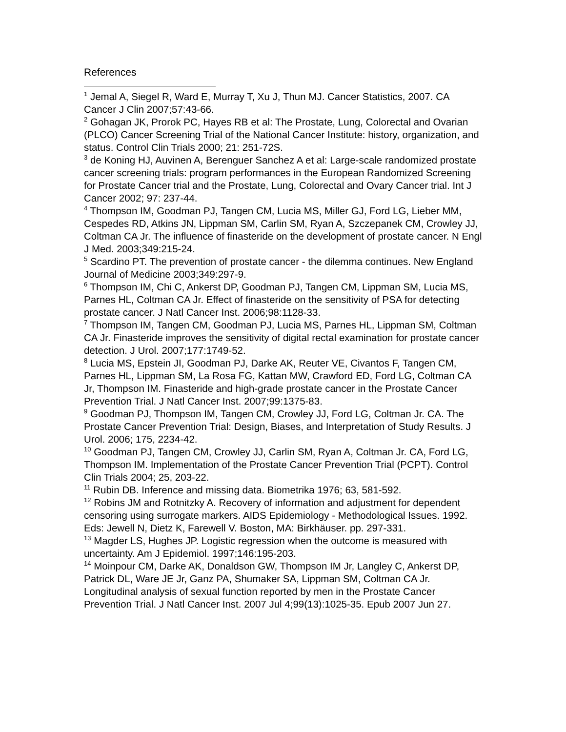References
<sup>1</sup> Jemal A, Siegel R, Ward E, Murray T, Xu J, Thun MJ. Cancer Statistics, 2007. CA Cancer J Clin 2007;57:43-66.
<sup>2</sup> Gohagan JK, Prorok PC, Hayes RB et al: The Prostate, Lung, Colorectal and Ovarian (PLCO) Cancer Screening Trial of the National Cancer Institute: history, organization, and status. Control Clin Trials 2000; 21: 251-72S.
<sup>3</sup> de Koning HJ, Auvinen A, Berenguer Sanchez A et al: Large-scale randomized prostate cancer screening trials: program performances in the European Randomized Screening for Prostate Cancer trial and the Prostate, Lung, Colorectal and Ovary Cancer trial. Int J Cancer 2002; 97: 237-44.
<sup>4</sup> Thompson IM, Goodman PJ, Tangen CM, Lucia MS, Miller GJ, Ford LG, Lieber MM, Cespedes RD, Atkins JN, Lippman SM, Carlin SM, Ryan A, Szczepanek CM, Crowley JJ, Coltman CA Jr. The influence of finasteride on the development of prostate cancer. N Engl J Med. 2003;349:215-24.
<sup>5</sup> Scardino PT. The prevention of prostate cancer - the dilemma continues. New England Journal of Medicine 2003;349:297-9.
<sup>6</sup> Thompson IM, Chi C, Ankerst DP, Goodman PJ, Tangen CM, Lippman SM, Lucia MS, Parnes HL, Coltman CA Jr. Effect of finasteride on the sensitivity of PSA for detecting prostate cancer. J Natl Cancer Inst. 2006;98:1128-33.
<sup>7</sup> Thompson IM, Tangen CM, Goodman PJ, Lucia MS, Parnes HL, Lippman SM, Coltman CA Jr. Finasteride improves the sensitivity of digital rectal examination for prostate cancer detection. J Urol. 2007;177:1749-52.
<sup>8</sup> Lucia MS, Epstein JI, Goodman PJ, Darke AK, Reuter VE, Civantos F, Tangen CM, Parnes HL, Lippman SM, La Rosa FG, Kattan MW, Crawford ED, Ford LG, Coltman CA Jr, Thompson IM. Finasteride and high-grade prostate cancer in the Prostate Cancer Prevention Trial. J Natl Cancer Inst. 2007;99:1375-83.
<sup>9</sup> Goodman PJ, Thompson IM, Tangen CM, Crowley JJ, Ford LG, Coltman Jr. CA. The Prostate Cancer Prevention Trial: Design, Biases, and Interpretation of Study Results. J Urol. 2006; 175, 2234-42.
<sup>10</sup> Goodman PJ, Tangen CM, Crowley JJ, Carlin SM, Ryan A, Coltman Jr. CA, Ford LG, Thompson IM. Implementation of the Prostate Cancer Prevention Trial (PCPT). Control Clin Trials 2004; 25, 203-22.
<sup>11</sup> Rubin DB. Inference and missing data. Biometrika 1976; 63, 581-592.
<sup>12</sup> Robins JM and Rotnitzky A. Recovery of information and adjustment for dependent censoring using surrogate markers. AIDS Epidemiology - Methodological Issues. 1992. Eds: Jewell N, Dietz K, Farewell V. Boston, MA: Birkhäuser. pp. 297-331.
<sup>13</sup> Magder LS, Hughes JP. Logistic regression when the outcome is measured with uncertainty. Am J Epidemiol. 1997;146:195-203.
<sup>14</sup> Moinpour CM, Darke AK, Donaldson GW, Thompson IM Jr, Langley C, Ankerst DP, Patrick DL, Ware JE Jr, Ganz PA, Shumaker SA, Lippman SM, Coltman CA Jr. Longitudinal analysis of sexual function reported by men in the Prostate Cancer Prevention Trial. J Natl Cancer Inst. 2007 Jul 4;99(13):1025-35. Epub 2007 Jun 27.